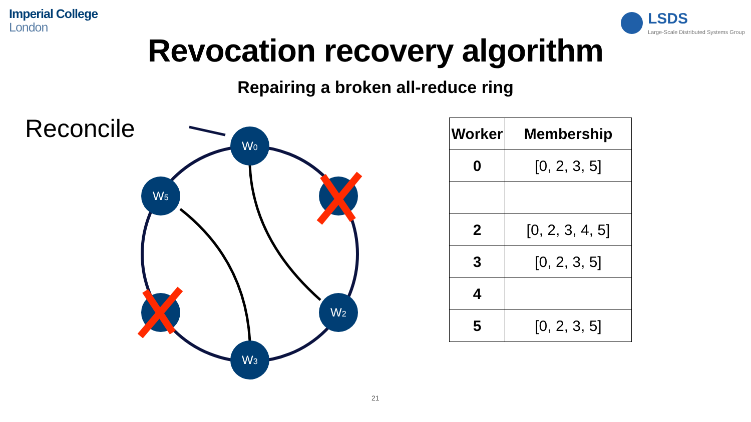Imperial College
London
LSDS
Large-Scale Distributed Systems Group
Revocation recovery algorithm
Repairing a broken all-reduce ring
Reconcile
W0
W5
W2
W3
| Worker | Membership |
| --- | --- |
| 0 | [0, 2, 3, 5] |
| 2 | [0, 2, 3, 4, 5] |
| 3 | [0, 2, 3, 5] |
| 4 | |
| 5 | [0, 2, 3, 5] |
21